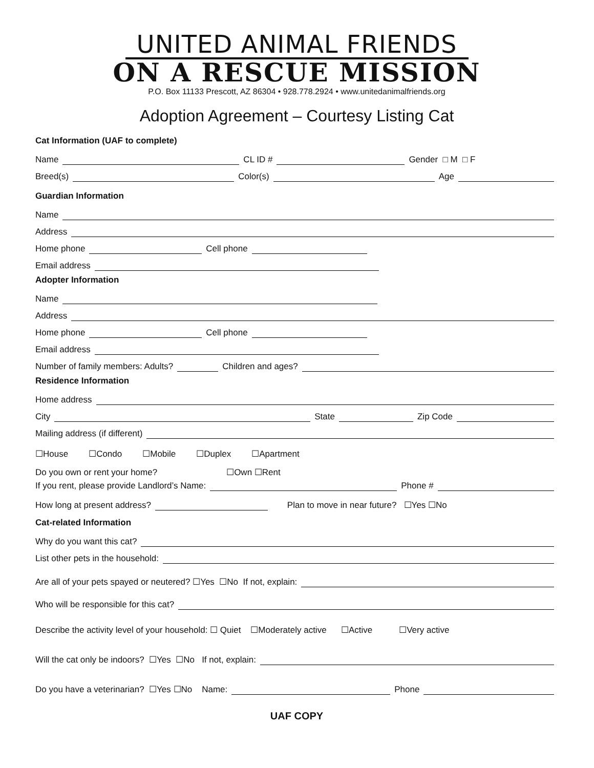UNITED ANIMAL FRIENDS
ON A RESCUE MISSION
P.O. Box 11133 Prescott, AZ 86304 • 928.778.2924 • www.unitedanimalfriends.org
Adoption Agreement – Courtesy Listing Cat
Cat Information (UAF to complete)
Name CL ID # Gender □ M □ F
Breed(s) Color(s) Age
Guardian Information
Name
Address
Home phone Cell phone
Email address
Adopter Information
Name
Address
Home phone Cell phone
Email address
Number of family members: Adults? Children and ages?
Residence Information
Home address
City State Zip Code
Mailing address (if different)
☐House ☐Condo ☐Mobile ☐Duplex ☐Apartment
Do you own or rent your home? ☐Own ☐Rent
If you rent, please provide Landlord’s Name: Phone #
How long at present address? Plan to move in near future? ☐Yes ☐No
Cat-related Information
Why do you want this cat?
List other pets in the household:
Are all of your pets spayed or neutered? ☐Yes ☐No If not, explain:
Who will be responsible for this cat?
Describe the activity level of your household: ☐ Quiet ☐Moderately active ☐Active ☐Very active
Will the cat only be indoors? ☐Yes ☐No If not, explain:
Do you have a veterinarian? ☐Yes ☐No Name: Phone
UAF COPY